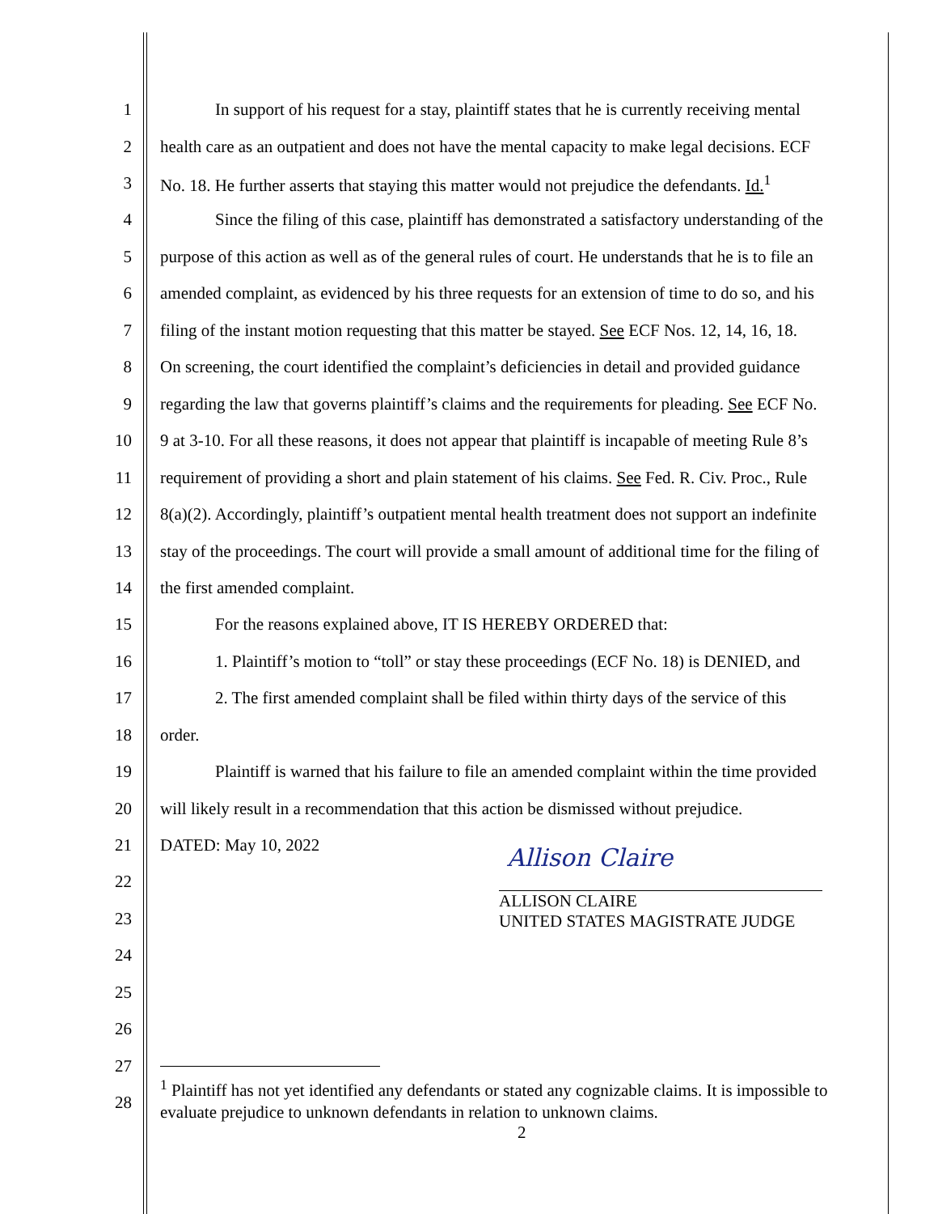1 In support of his request for a stay, plaintiff states that he is currently receiving mental
2 health care as an outpatient and does not have the mental capacity to make legal decisions. ECF
3 No. 18. He further asserts that staying this matter would not prejudice the defendants. Id.<sup>1</sup>
4 Since the filing of this case, plaintiff has demonstrated a satisfactory understanding of the
5 purpose of this action as well as of the general rules of court. He understands that he is to file an
6 amended complaint, as evidenced by his three requests for an extension of time to do so, and his
7 filing of the instant motion requesting that this matter be stayed. See ECF Nos. 12, 14, 16, 18.
8 On screening, the court identified the complaint’s deficiencies in detail and provided guidance
9 regarding the law that governs plaintiff’s claims and the requirements for pleading. See ECF No.
10 9 at 3-10. For all these reasons, it does not appear that plaintiff is incapable of meeting Rule 8’s
11 requirement of providing a short and plain statement of his claims. See Fed. R. Civ. Proc., Rule
12 8(a)(2). Accordingly, plaintiff’s outpatient mental health treatment does not support an indefinite
13 stay of the proceedings. The court will provide a small amount of additional time for the filing of
14 the first amended complaint.
15 For the reasons explained above, IT IS HEREBY ORDERED that:
16 1. Plaintiff’s motion to “toll” or stay these proceedings (ECF No. 18) is DENIED, and
17 2. The first amended complaint shall be filed within thirty days of the service of this
18 order.
19 Plaintiff is warned that his failure to file an amended complaint within the time provided
20 will likely result in a recommendation that this action be dismissed without prejudice.
21 DATED: May 10, 2022
Allison Claire
ALLISON CLAIRE
UNITED STATES MAGISTRATE JUDGE
22
23
24
25
26
27
28
<sup>1</sup> Plaintiff has not yet identified any defendants or stated any cognizable claims. It is impossible to evaluate prejudice to unknown defendants in relation to unknown claims.
2